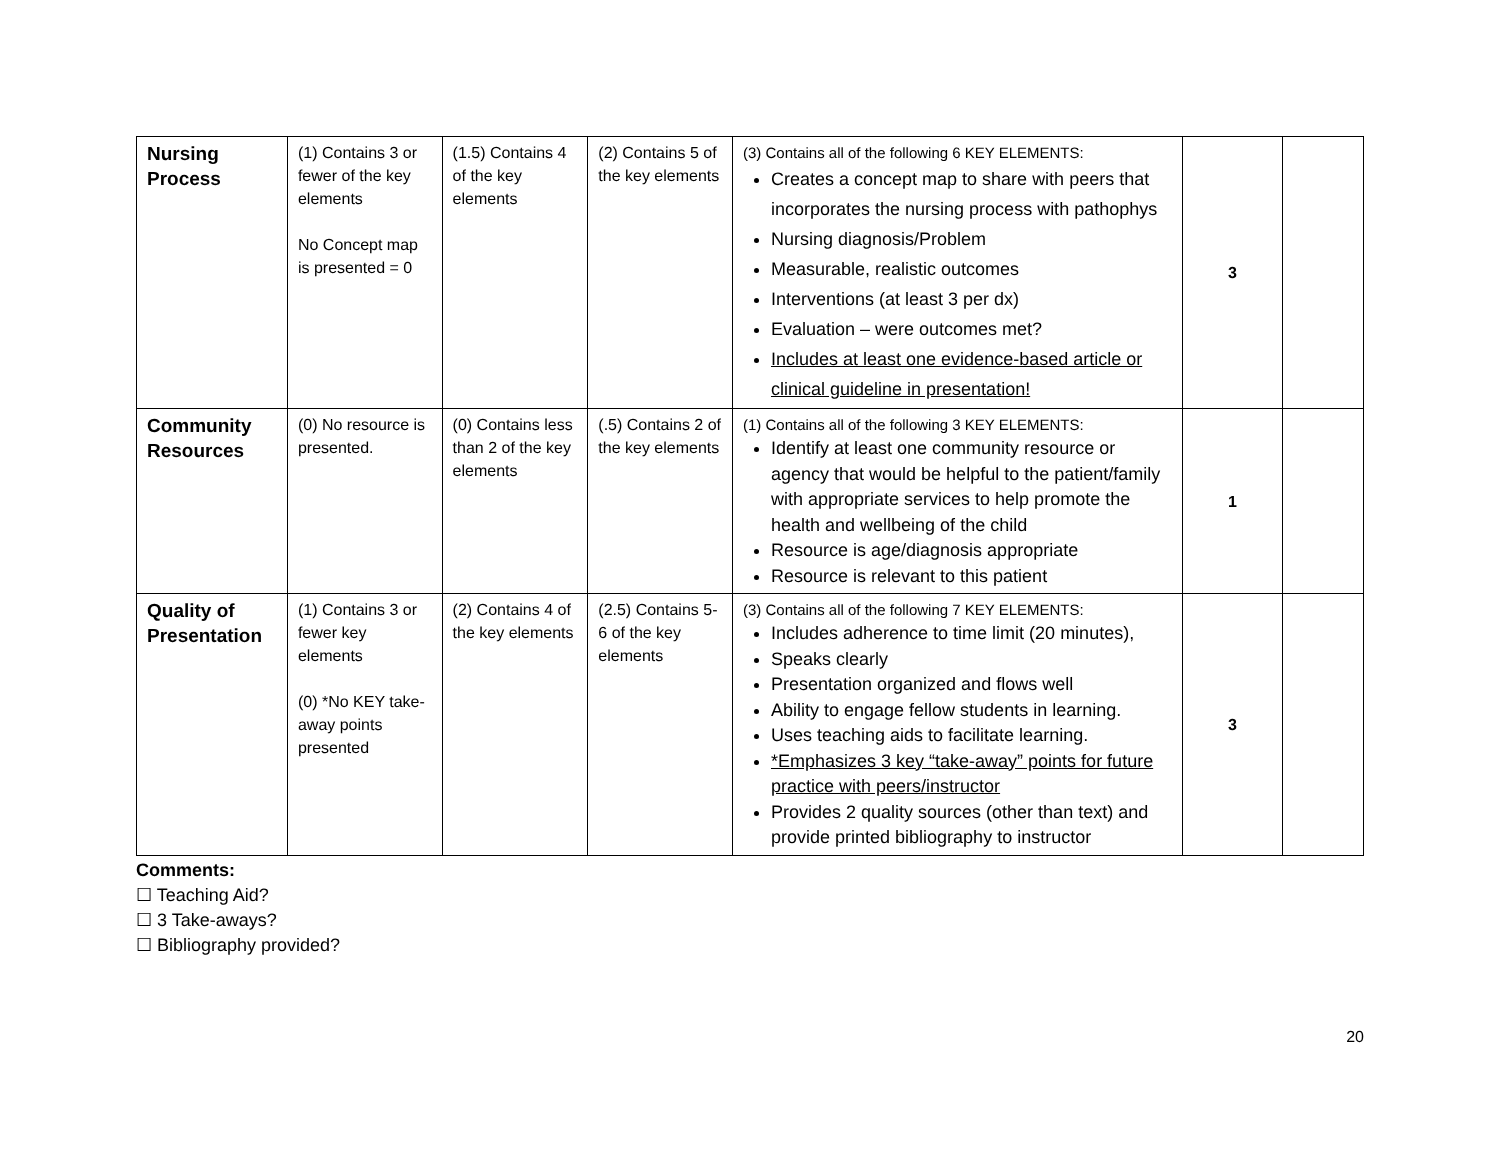| Nursing Process | (1) Contains 3 or fewer of the key elements No Concept map is presented = 0 | (1.5) Contains 4 of the key elements | (2) Contains 5 of the key elements | (3) Contains all of the following 6 KEY ELEMENTS: Creates a concept map to share with peers that incorporates the nursing process with pathophys Nursing diagnosis/Problem Measurable, realistic outcomes Interventions (at least 3 per dx) Evaluation – were outcomes met? Includes at least one evidence-based article or clinical guideline in presentation! | 3 | |
| Community Resources | (0) No resource is presented. | (0) Contains less than 2 of the key elements | (.5) Contains 2 of the key elements | (1) Contains all of the following 3 KEY ELEMENTS: Identify at least one community resource or agency that would be helpful to the patient/family with appropriate services to help promote the health and wellbeing of the child Resource is age/diagnosis appropriate Resource is relevant to this patient | 1 | |
| Quality of Presentation | (1) Contains 3 or fewer key elements (0) *No KEY take-away points presented | (2) Contains 4 of the key elements | (2.5) Contains 5-6 of the key elements | (3) Contains all of the following 7 KEY ELEMENTS: Includes adherence to time limit (20 minutes), Speaks clearly Presentation organized and flows well Ability to engage fellow students in learning. Uses teaching aids to facilitate learning. *Emphasizes 3 key “take-away” points for future practice with peers/instructor Provides 2 quality sources (other than text) and provide printed bibliography to instructor | 3 | |
Comments:
☐ Teaching Aid?
☐ 3 Take-aways?
☐ Bibliography provided?
20